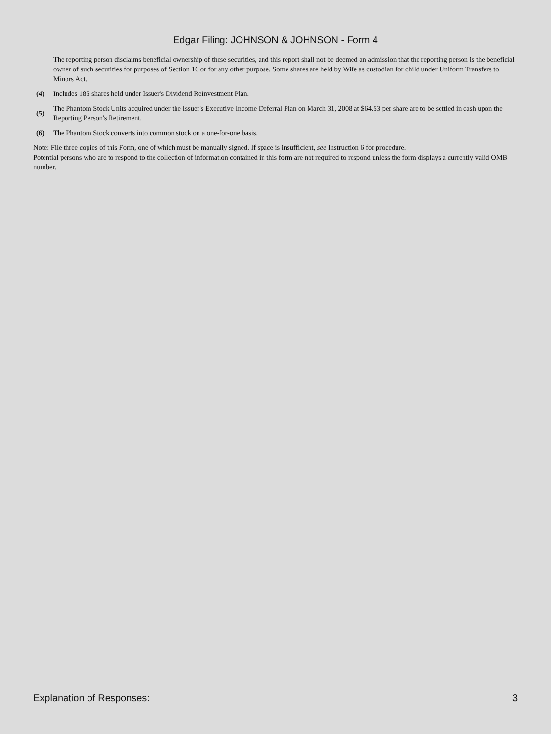Edgar Filing: JOHNSON & JOHNSON - Form 4
The reporting person disclaims beneficial ownership of these securities, and this report shall not be deemed an admission that the reporting person is the beneficial owner of such securities for purposes of Section 16 or for any other purpose. Some shares are held by Wife as custodian for child under Uniform Transfers to Minors Act.
(4)
Includes 185 shares held under Issuer's Dividend Reinvestment Plan.
(5)
The Phantom Stock Units acquired under the Issuer's Executive Income Deferral Plan on March 31, 2008 at $64.53 per share are to be settled in cash upon the Reporting Person's Retirement.
(6)
The Phantom Stock converts into common stock on a one-for-one basis.
Note: File three copies of this Form, one of which must be manually signed. If space is insufficient, see Instruction 6 for procedure.
Potential persons who are to respond to the collection of information contained in this form are not required to respond unless the form displays a currently valid OMB number.
Explanation of Responses: 3